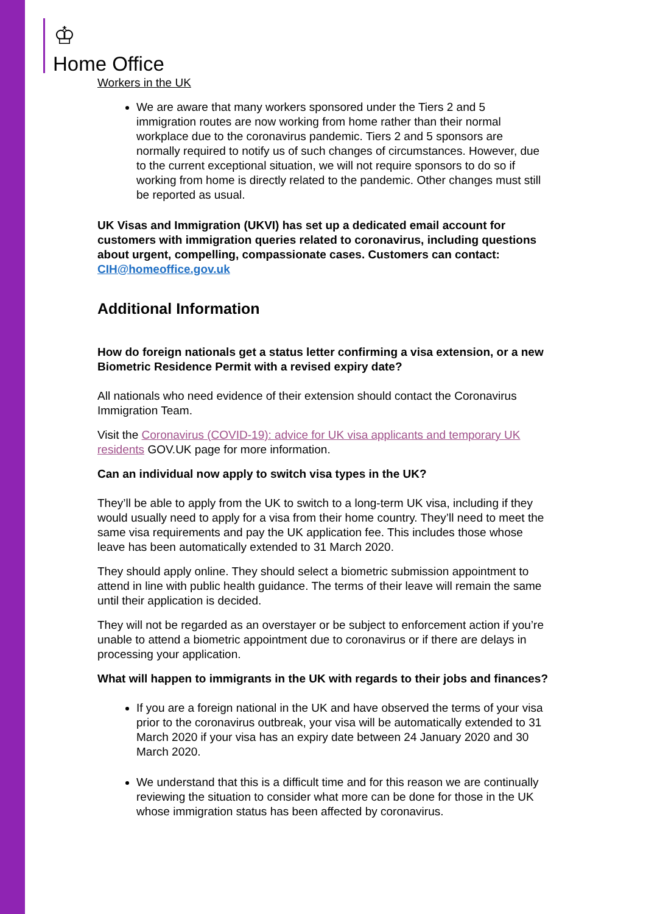♔
Home Office
Workers in the UK
We are aware that many workers sponsored under the Tiers 2 and 5 immigration routes are now working from home rather than their normal workplace due to the coronavirus pandemic. Tiers 2 and 5 sponsors are normally required to notify us of such changes of circumstances. However, due to the current exceptional situation, we will not require sponsors to do so if working from home is directly related to the pandemic. Other changes must still be reported as usual.
UK Visas and Immigration (UKVI) has set up a dedicated email account for customers with immigration queries related to coronavirus, including questions about urgent, compelling, compassionate cases. Customers can contact: CIH@homeoffice.gov.uk
Additional Information
How do foreign nationals get a status letter confirming a visa extension, or a new Biometric Residence Permit with a revised expiry date?
All nationals who need evidence of their extension should contact the Coronavirus Immigration Team.
Visit the Coronavirus (COVID-19): advice for UK visa applicants and temporary UK residents GOV.UK page for more information.
Can an individual now apply to switch visa types in the UK?
They’ll be able to apply from the UK to switch to a long-term UK visa, including if they would usually need to apply for a visa from their home country. They’ll need to meet the same visa requirements and pay the UK application fee. This includes those whose leave has been automatically extended to 31 March 2020.
They should apply online. They should select a biometric submission appointment to attend in line with public health guidance. The terms of their leave will remain the same until their application is decided.
They will not be regarded as an overstayer or be subject to enforcement action if you’re unable to attend a biometric appointment due to coronavirus or if there are delays in processing your application.
What will happen to immigrants in the UK with regards to their jobs and finances?
If you are a foreign national in the UK and have observed the terms of your visa prior to the coronavirus outbreak, your visa will be automatically extended to 31 March 2020 if your visa has an expiry date between 24 January 2020 and 30 March 2020.
We understand that this is a difficult time and for this reason we are continually reviewing the situation to consider what more can be done for those in the UK whose immigration status has been affected by coronavirus.